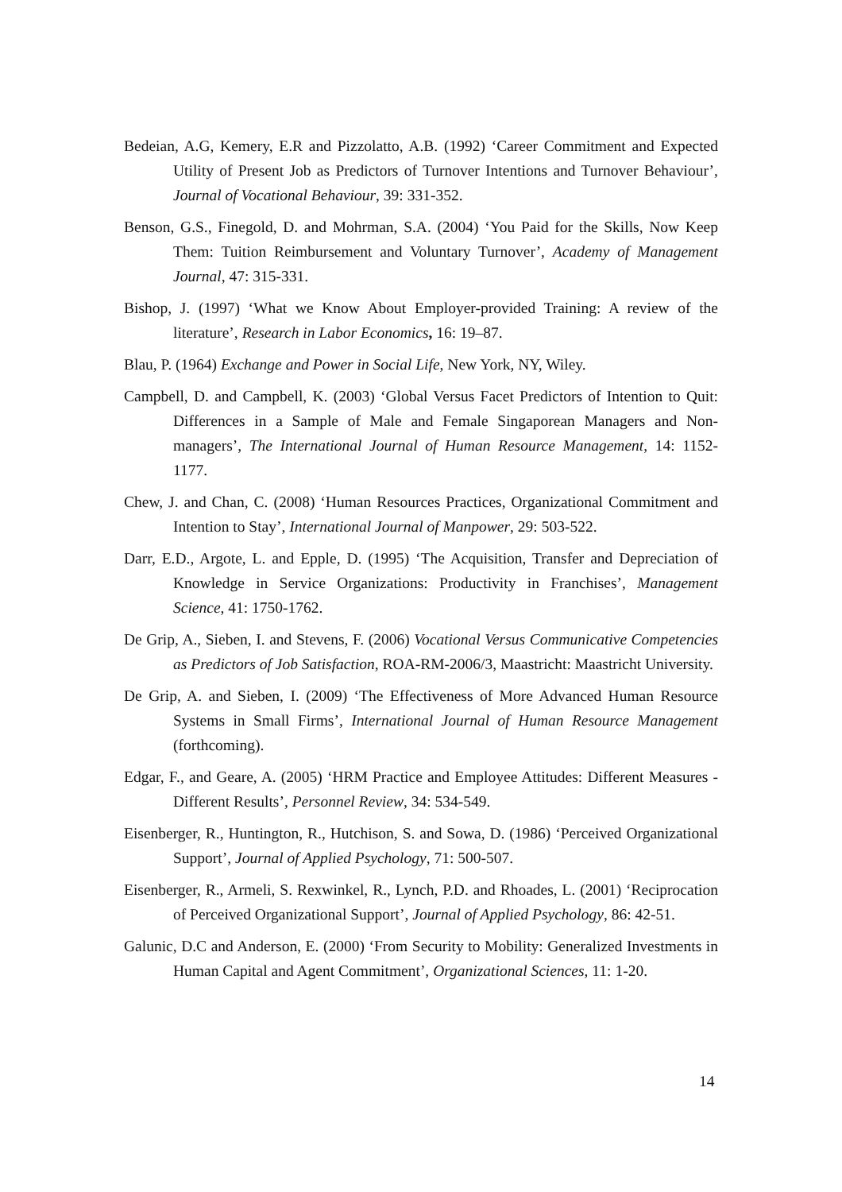Bedeian, A.G, Kemery, E.R and Pizzolatto, A.B. (1992) ‘Career Commitment and Expected Utility of Present Job as Predictors of Turnover Intentions and Turnover Behaviour’, Journal of Vocational Behaviour, 39: 331-352.
Benson, G.S., Finegold, D. and Mohrman, S.A. (2004) ‘You Paid for the Skills, Now Keep Them: Tuition Reimbursement and Voluntary Turnover’, Academy of Management Journal, 47: 315-331.
Bishop, J. (1997) ‘What we Know About Employer-provided Training: A review of the literature’, Research in Labor Economics, 16: 19–87.
Blau, P. (1964) Exchange and Power in Social Life, New York, NY, Wiley.
Campbell, D. and Campbell, K. (2003) ‘Global Versus Facet Predictors of Intention to Quit: Differences in a Sample of Male and Female Singaporean Managers and Non-managers’, The International Journal of Human Resource Management, 14: 1152-1177.
Chew, J. and Chan, C. (2008) ‘Human Resources Practices, Organizational Commitment and Intention to Stay’, International Journal of Manpower, 29: 503-522.
Darr, E.D., Argote, L. and Epple, D. (1995) ‘The Acquisition, Transfer and Depreciation of Knowledge in Service Organizations: Productivity in Franchises’, Management Science, 41: 1750-1762.
De Grip, A., Sieben, I. and Stevens, F. (2006) Vocational Versus Communicative Competencies as Predictors of Job Satisfaction, ROA-RM-2006/3, Maastricht: Maastricht University.
De Grip, A. and Sieben, I. (2009) ‘The Effectiveness of More Advanced Human Resource Systems in Small Firms’, International Journal of Human Resource Management (forthcoming).
Edgar, F., and Geare, A. (2005) ‘HRM Practice and Employee Attitudes: Different Measures - Different Results’, Personnel Review, 34: 534-549.
Eisenberger, R., Huntington, R., Hutchison, S. and Sowa, D. (1986) ‘Perceived Organizational Support’, Journal of Applied Psychology, 71: 500-507.
Eisenberger, R., Armeli, S. Rexwinkel, R., Lynch, P.D. and Rhoades, L. (2001) ‘Reciprocation of Perceived Organizational Support’, Journal of Applied Psychology, 86: 42-51.
Galunic, D.C and Anderson, E. (2000) ‘From Security to Mobility: Generalized Investments in Human Capital and Agent Commitment’, Organizational Sciences, 11: 1-20.
14